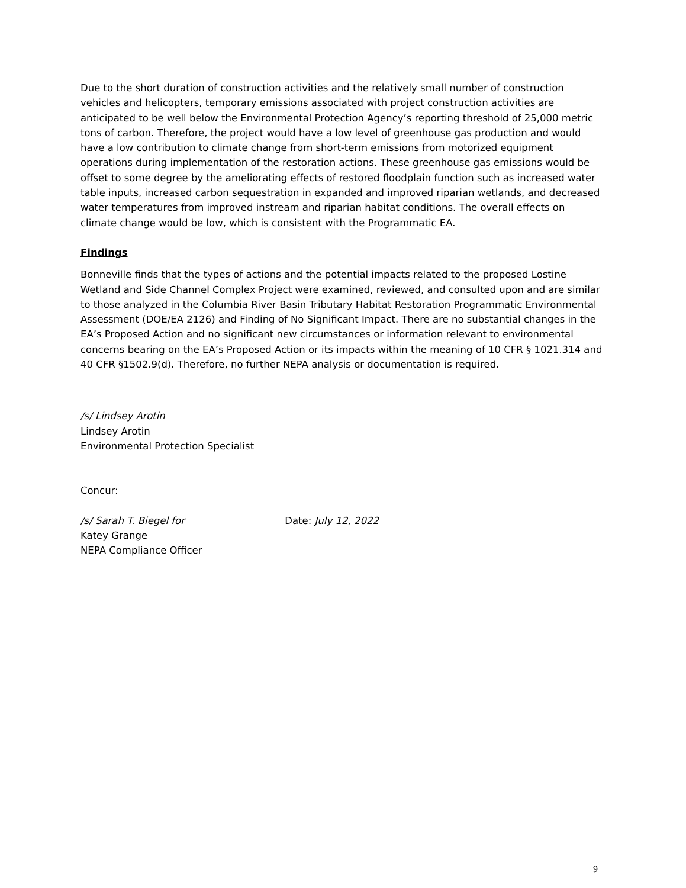Due to the short duration of construction activities and the relatively small number of construction vehicles and helicopters, temporary emissions associated with project construction activities are anticipated to be well below the Environmental Protection Agency’s reporting threshold of 25,000 metric tons of carbon. Therefore, the project would have a low level of greenhouse gas production and would have a low contribution to climate change from short-term emissions from motorized equipment operations during implementation of the restoration actions. These greenhouse gas emissions would be offset to some degree by the ameliorating effects of restored floodplain function such as increased water table inputs, increased carbon sequestration in expanded and improved riparian wetlands, and decreased water temperatures from improved instream and riparian habitat conditions. The overall effects on climate change would be low, which is consistent with the Programmatic EA.
Findings
Bonneville finds that the types of actions and the potential impacts related to the proposed Lostine Wetland and Side Channel Complex Project were examined, reviewed, and consulted upon and are similar to those analyzed in the Columbia River Basin Tributary Habitat Restoration Programmatic Environmental Assessment (DOE/EA 2126) and Finding of No Significant Impact. There are no substantial changes in the EA’s Proposed Action and no significant new circumstances or information relevant to environmental concerns bearing on the EA’s Proposed Action or its impacts within the meaning of 10 CFR § 1021.314 and 40 CFR §1502.9(d). Therefore, no further NEPA analysis or documentation is required.
/s/ Lindsey Arotin
Lindsey Arotin
Environmental Protection Specialist
Concur:
/s/ Sarah T. Biegel for Date: July 12, 2022
Katey Grange
NEPA Compliance Officer
9